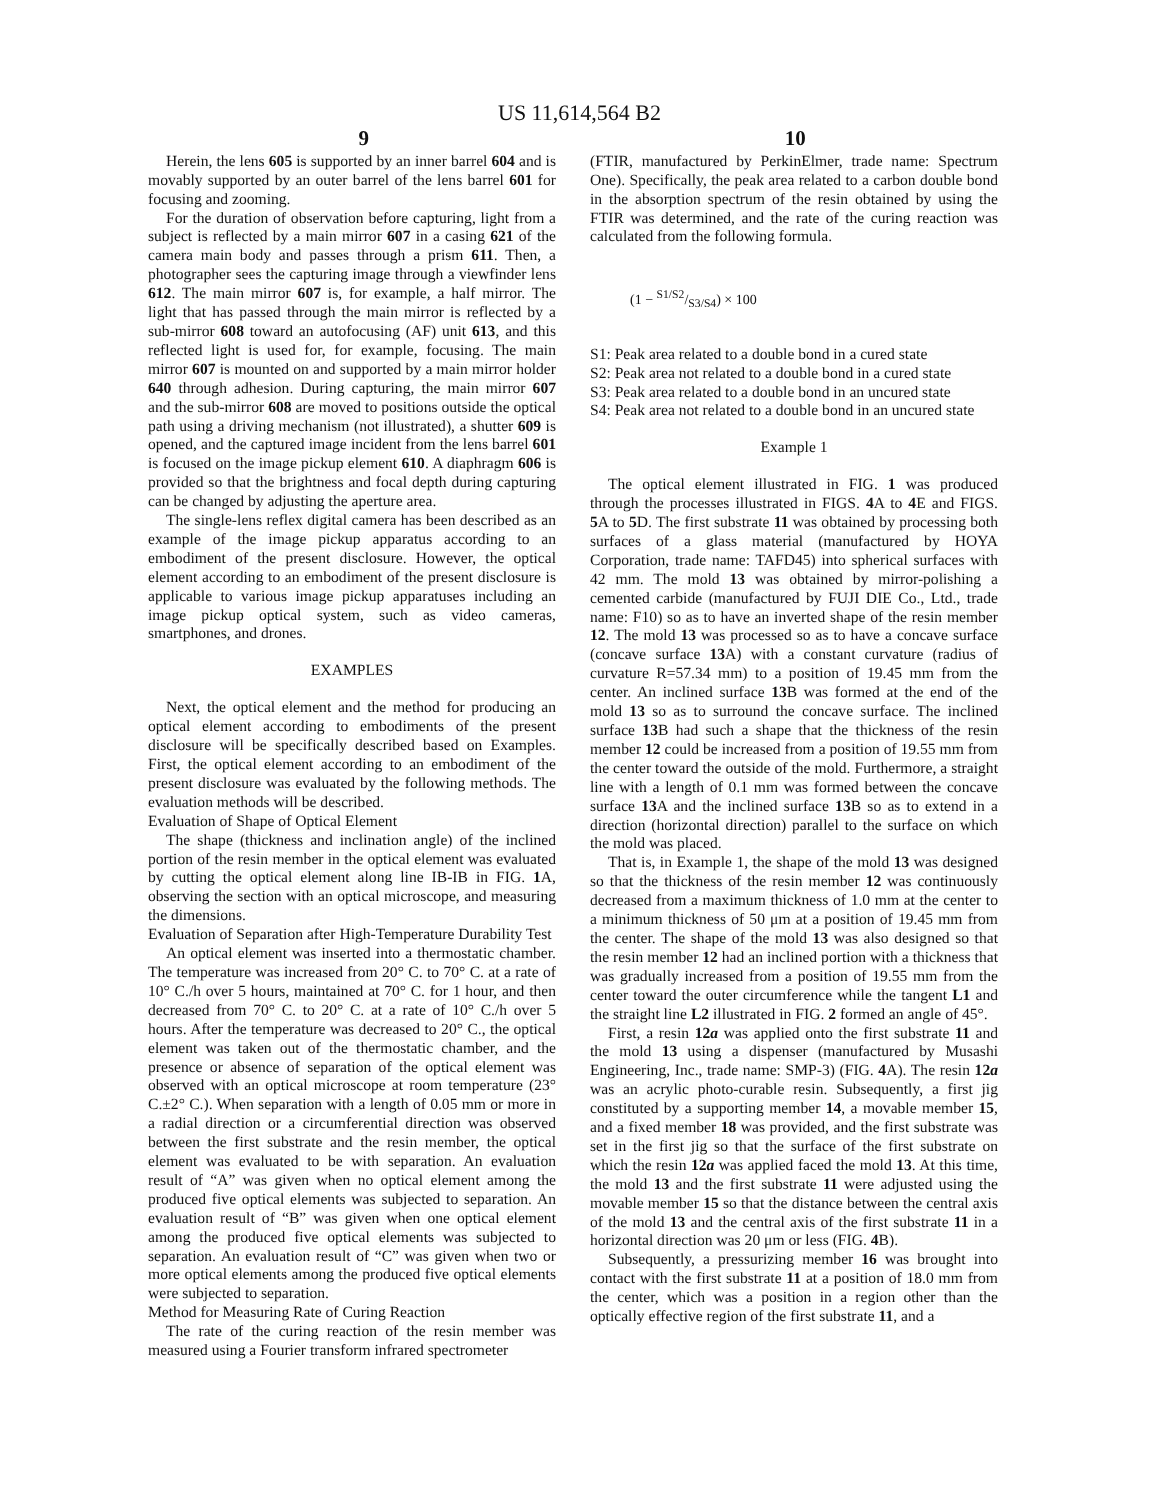US 11,614,564 B2
9 10
Herein, the lens 605 is supported by an inner barrel 604 and is movably supported by an outer barrel of the lens barrel 601 for focusing and zooming.
For the duration of observation before capturing, light from a subject is reflected by a main mirror 607 in a casing 621 of the camera main body and passes through a prism 611. Then, a photographer sees the capturing image through a viewfinder lens 612. The main mirror 607 is, for example, a half mirror. The light that has passed through the main mirror is reflected by a sub-mirror 608 toward an autofocusing (AF) unit 613, and this reflected light is used for, for example, focusing. The main mirror 607 is mounted on and supported by a main mirror holder 640 through adhesion. During capturing, the main mirror 607 and the sub-mirror 608 are moved to positions outside the optical path using a driving mechanism (not illustrated), a shutter 609 is opened, and the captured image incident from the lens barrel 601 is focused on the image pickup element 610. A diaphragm 606 is provided so that the brightness and focal depth during capturing can be changed by adjusting the aperture area.
The single-lens reflex digital camera has been described as an example of the image pickup apparatus according to an embodiment of the present disclosure. However, the optical element according to an embodiment of the present disclosure is applicable to various image pickup apparatuses including an image pickup optical system, such as video cameras, smartphones, and drones.
EXAMPLES
Next, the optical element and the method for producing an optical element according to embodiments of the present disclosure will be specifically described based on Examples. First, the optical element according to an embodiment of the present disclosure was evaluated by the following methods. The evaluation methods will be described.
Evaluation of Shape of Optical Element
The shape (thickness and inclination angle) of the inclined portion of the resin member in the optical element was evaluated by cutting the optical element along line IB-IB in FIG. 1 A, observing the section with an optical microscope, and measuring the dimensions.
Evaluation of Separation after High-Temperature Durability Test
An optical element was inserted into a thermostatic chamber. The temperature was increased from 20° C. to 70° C. at a rate of 10° C./h over 5 hours, maintained at 70° C. for 1 hour, and then decreased from 70° C. to 20° C. at a rate of 10° C./h over 5 hours. After the temperature was decreased to 20° C., the optical element was taken out of the thermostatic chamber, and the presence or absence of separation of the optical element was observed with an optical microscope at room temperature (23° C.±2° C.). When separation with a length of 0.05 mm or more in a radial direction or a circumferential direction was observed between the first substrate and the resin member, the optical element was evaluated to be with separation. An evaluation result of “A” was given when no optical element among the produced five optical elements was subjected to separation. An evaluation result of “B” was given when one optical element among the produced five optical elements was subjected to separation. An evaluation result of “C” was given when two or more optical elements among the produced five optical elements were subjected to separation.
Method for Measuring Rate of Curing Reaction
The rate of the curing reaction of the resin member was measured using a Fourier transform infrared spectrometer
(FTIR, manufactured by PerkinElmer, trade name: Spectrum One). Specifically, the peak area related to a carbon double bond in the absorption spectrum of the resin obtained by using the FTIR was determined, and the rate of the curing reaction was calculated from the following formula.
(1 − S1/S2/S3/S4) × 100
S1: Peak area related to a double bond in a cured state
S2: Peak area not related to a double bond in a cured state
S3: Peak area related to a double bond in an uncured state
S4: Peak area not related to a double bond in an uncured state
Example 1
The optical element illustrated in FIG. 1 was produced through the processes illustrated in FIGS. 4 A to 4 E and FIGS. 5 A to 5 D. The first substrate 11 was obtained by processing both surfaces of a glass material (manufactured by HOYA Corporation, trade name: TAFD45) into spherical surfaces with 42 mm. The mold 13 was obtained by mirror-polishing a cemented carbide (manufactured by FUJI DIE Co., Ltd., trade name: F10) so as to have an inverted shape of the resin member 12. The mold 13 was processed so as to have a concave surface (concave surface 13 A) with a constant curvature (radius of curvature R=57.34 mm) to a position of 19.45 mm from the center. An inclined surface 13 B was formed at the end of the mold 13 so as to surround the concave surface. The inclined surface 13 B had such a shape that the thickness of the resin member 12 could be increased from a position of 19.55 mm from the center toward the outside of the mold. Furthermore, a straight line with a length of 0.1 mm was formed between the concave surface 13 A and the inclined surface 13 B so as to extend in a direction (horizontal direction) parallel to the surface on which the mold was placed.
That is, in Example 1, the shape of the mold 13 was designed so that the thickness of the resin member 12 was continuously decreased from a maximum thickness of 1.0 mm at the center to a minimum thickness of 50 μm at a position of 19.45 mm from the center. The shape of the mold 13 was also designed so that the resin member 12 had an inclined portion with a thickness that was gradually increased from a position of 19.55 mm from the center toward the outer circumference while the tangent L1 and the straight line L2 illustrated in FIG. 2 formed an angle of 45°.
First, a resin 12a was applied onto the first substrate 11 and the mold 13 using a dispenser (manufactured by Musashi Engineering, Inc., trade name: SMP-3) (FIG. 4 A). The resin 12a was an acrylic photo-curable resin. Subsequently, a first jig constituted by a supporting member 14, a movable member 15, and a fixed member 18 was provided, and the first substrate was set in the first jig so that the surface of the first substrate on which the resin 12a was applied faced the mold 13. At this time, the mold 13 and the first substrate 11 were adjusted using the movable member 15 so that the distance between the central axis of the mold 13 and the central axis of the first substrate 11 in a horizontal direction was 20 μm or less (FIG. 4 B).
Subsequently, a pressurizing member 16 was brought into contact with the first substrate 11 at a position of 18.0 mm from the center, which was a position in a region other than the optically effective region of the first substrate 11, and a